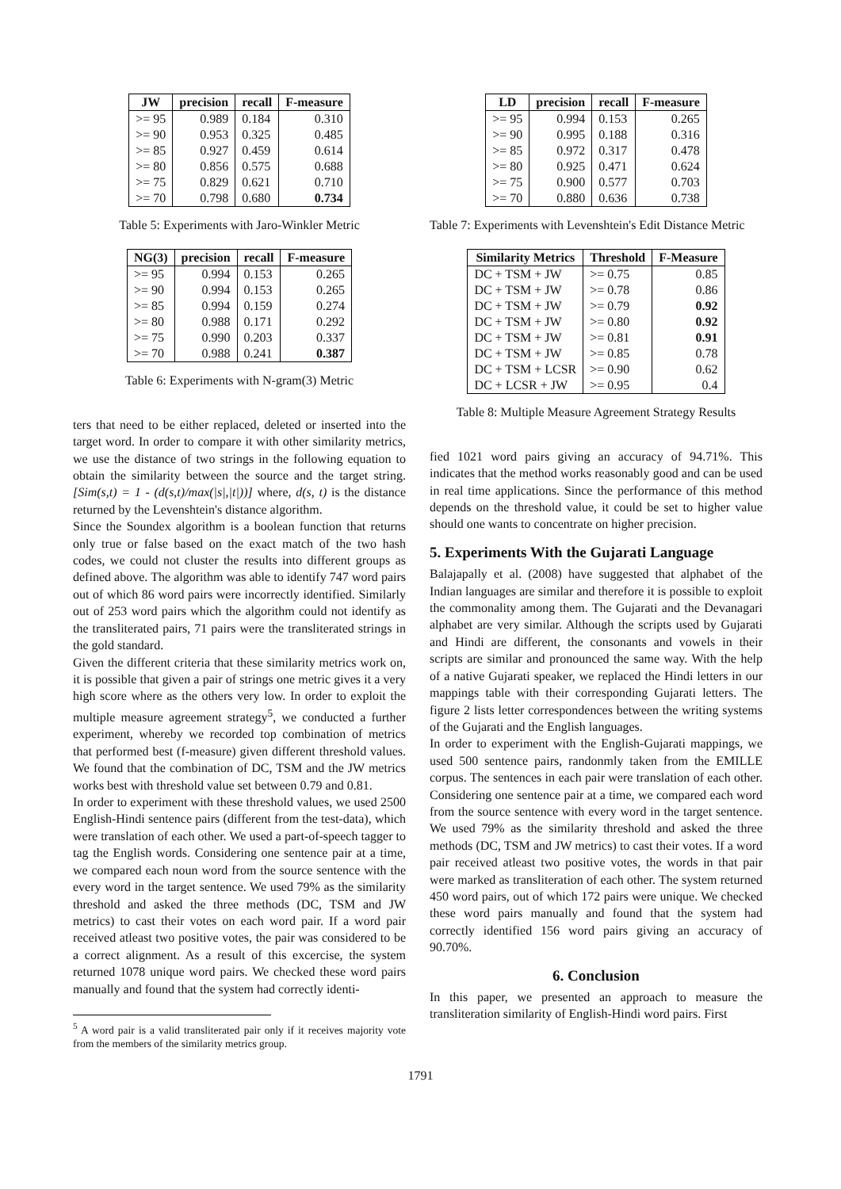| JW | precision | recall | F-measure |
| --- | --- | --- | --- |
| >= 95 | 0.989 | 0.184 | 0.310 |
| >= 90 | 0.953 | 0.325 | 0.485 |
| >= 85 | 0.927 | 0.459 | 0.614 |
| >= 80 | 0.856 | 0.575 | 0.688 |
| >= 75 | 0.829 | 0.621 | 0.710 |
| >= 70 | 0.798 | 0.680 | 0.734 |
Table 5: Experiments with Jaro-Winkler Metric
| NG(3) | precision | recall | F-measure |
| --- | --- | --- | --- |
| >= 95 | 0.994 | 0.153 | 0.265 |
| >= 90 | 0.994 | 0.153 | 0.265 |
| >= 85 | 0.994 | 0.159 | 0.274 |
| >= 80 | 0.988 | 0.171 | 0.292 |
| >= 75 | 0.990 | 0.203 | 0.337 |
| >= 70 | 0.988 | 0.241 | 0.387 |
Table 6: Experiments with N-gram(3) Metric
ters that need to be either replaced, deleted or inserted into the target word. In order to compare it with other similarity metrics, we use the distance of two strings in the following equation to obtain the similarity between the source and the target string. [Sim(s,t) = 1 - (d(s,t)/max(|s|,|t|))] where, d(s, t) is the distance returned by the Levenshtein's distance algorithm.
Since the Soundex algorithm is a boolean function that returns only true or false based on the exact match of the two hash codes, we could not cluster the results into different groups as defined above. The algorithm was able to identify 747 word pairs out of which 86 word pairs were incorrectly identified. Similarly out of 253 word pairs which the algorithm could not identify as the transliterated pairs, 71 pairs were the transliterated strings in the gold standard.
Given the different criteria that these similarity metrics work on, it is possible that given a pair of strings one metric gives it a very high score where as the others very low. In order to exploit the multiple measure agreement strategy<sup>5</sup>, we conducted a further experiment, whereby we recorded top combination of metrics that performed best (f-measure) given different threshold values. We found that the combination of DC, TSM and the JW metrics works best with threshold value set between 0.79 and 0.81.
In order to experiment with these threshold values, we used 2500 English-Hindi sentence pairs (different from the test-data), which were translation of each other. We used a part-of-speech tagger to tag the English words. Considering one sentence pair at a time, we compared each noun word from the source sentence with the every word in the target sentence. We used 79% as the similarity threshold and asked the three methods (DC, TSM and JW metrics) to cast their votes on each word pair. If a word pair received atleast two positive votes, the pair was considered to be a correct alignment. As a result of this excercise, the system returned 1078 unique word pairs. We checked these word pairs manually and found that the system had correctly identi-
<sup>5</sup> A word pair is a valid transliterated pair only if it receives majority vote from the members of the similarity metrics group.
| LD | precision | recall | F-measure |
| --- | --- | --- | --- |
| >= 95 | 0.994 | 0.153 | 0.265 |
| >= 90 | 0.995 | 0.188 | 0.316 |
| >= 85 | 0.972 | 0.317 | 0.478 |
| >= 80 | 0.925 | 0.471 | 0.624 |
| >= 75 | 0.900 | 0.577 | 0.703 |
| >= 70 | 0.880 | 0.636 | 0.738 |
Table 7: Experiments with Levenshtein's Edit Distance Metric
| Similarity Metrics | Threshold | F-Measure |
| --- | --- | --- |
| DC + TSM + JW | >= 0.75 | 0.85 |
| DC + TSM + JW | >= 0.78 | 0.86 |
| DC + TSM + JW | >= 0.79 | 0.92 |
| DC + TSM + JW | >= 0.80 | 0.92 |
| DC + TSM + JW | >= 0.81 | 0.91 |
| DC + TSM + JW | >= 0.85 | 0.78 |
| DC + TSM + LCSR | >= 0.90 | 0.62 |
| DC + LCSR + JW | >= 0.95 | 0.4 |
Table 8: Multiple Measure Agreement Strategy Results
fied 1021 word pairs giving an accuracy of 94.71%. This indicates that the method works reasonably good and can be used in real time applications. Since the performance of this method depends on the threshold value, it could be set to higher value should one wants to concentrate on higher precision.
5. Experiments With the Gujarati Language
Balajapally et al. (2008) have suggested that alphabet of the Indian languages are similar and therefore it is possible to exploit the commonality among them. The Gujarati and the Devanagari alphabet are very similar. Although the scripts used by Gujarati and Hindi are different, the consonants and vowels in their scripts are similar and pronounced the same way. With the help of a native Gujarati speaker, we replaced the Hindi letters in our mappings table with their corresponding Gujarati letters. The figure 2 lists letter correspondences between the writing systems of the Gujarati and the English languages.
In order to experiment with the English-Gujarati mappings, we used 500 sentence pairs, randonmly taken from the EMILLE corpus. The sentences in each pair were translation of each other. Considering one sentence pair at a time, we compared each word from the source sentence with every word in the target sentence. We used 79% as the similarity threshold and asked the three methods (DC, TSM and JW metrics) to cast their votes. If a word pair received atleast two positive votes, the words in that pair were marked as transliteration of each other. The system returned 450 word pairs, out of which 172 pairs were unique. We checked these word pairs manually and found that the system had correctly identified 156 word pairs giving an accuracy of 90.70%.
6. Conclusion
In this paper, we presented an approach to measure the transliteration similarity of English-Hindi word pairs. First
1791